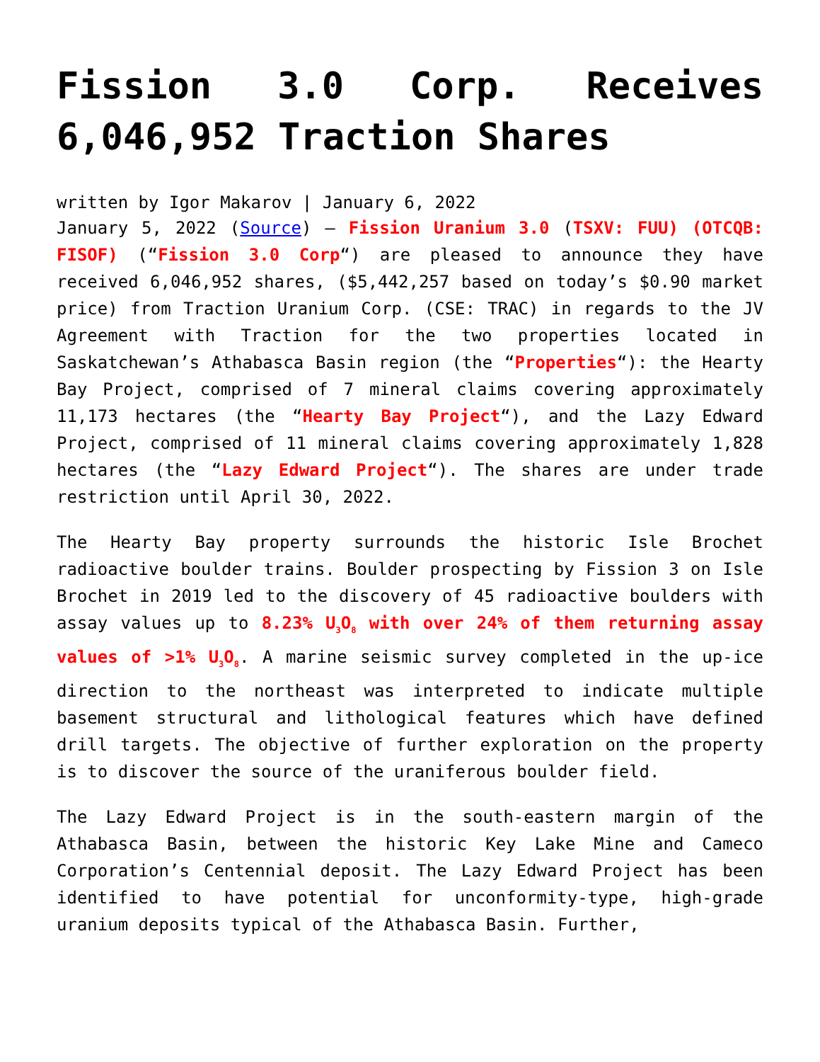Fission 3.0 Corp. Receives 6,046,952 Traction Shares
written by Igor Makarov | January 6, 2022
January 5, 2022 (Source) – Fission Uranium 3.0 (TSXV: FUU) (OTCQB: FISOF) (“Fission 3.0 Corp“) are pleased to announce they have received 6,046,952 shares, ($5,442,257 based on today’s $0.90 market price) from Traction Uranium Corp. (CSE: TRAC) in regards to the JV Agreement with Traction for the two properties located in Saskatchewan’s Athabasca Basin region (the “Properties“): the Hearty Bay Project, comprised of 7 mineral claims covering approximately 11,173 hectares (the “Hearty Bay Project“), and the Lazy Edward Project, comprised of 11 mineral claims covering approximately 1,828 hectares (the “Lazy Edward Project“). The shares are under trade restriction until April 30, 2022.
The Hearty Bay property surrounds the historic Isle Brochet radioactive boulder trains. Boulder prospecting by Fission 3 on Isle Brochet in 2019 led to the discovery of 45 radioactive boulders with assay values up to 8.23% U<sub>3</sub>O<sub>8</sub> with over 24% of them returning assay values of >1% U<sub>3</sub>O<sub>8</sub>. A marine seismic survey completed in the up-ice direction to the northeast was interpreted to indicate multiple basement structural and lithological features which have defined drill targets. The objective of further exploration on the property is to discover the source of the uraniferous boulder field.
The Lazy Edward Project is in the south-eastern margin of the Athabasca Basin, between the historic Key Lake Mine and Cameco Corporation’s Centennial deposit. The Lazy Edward Project has been identified to have potential for unconformity-type, high-grade uranium deposits typical of the Athabasca Basin. Further,